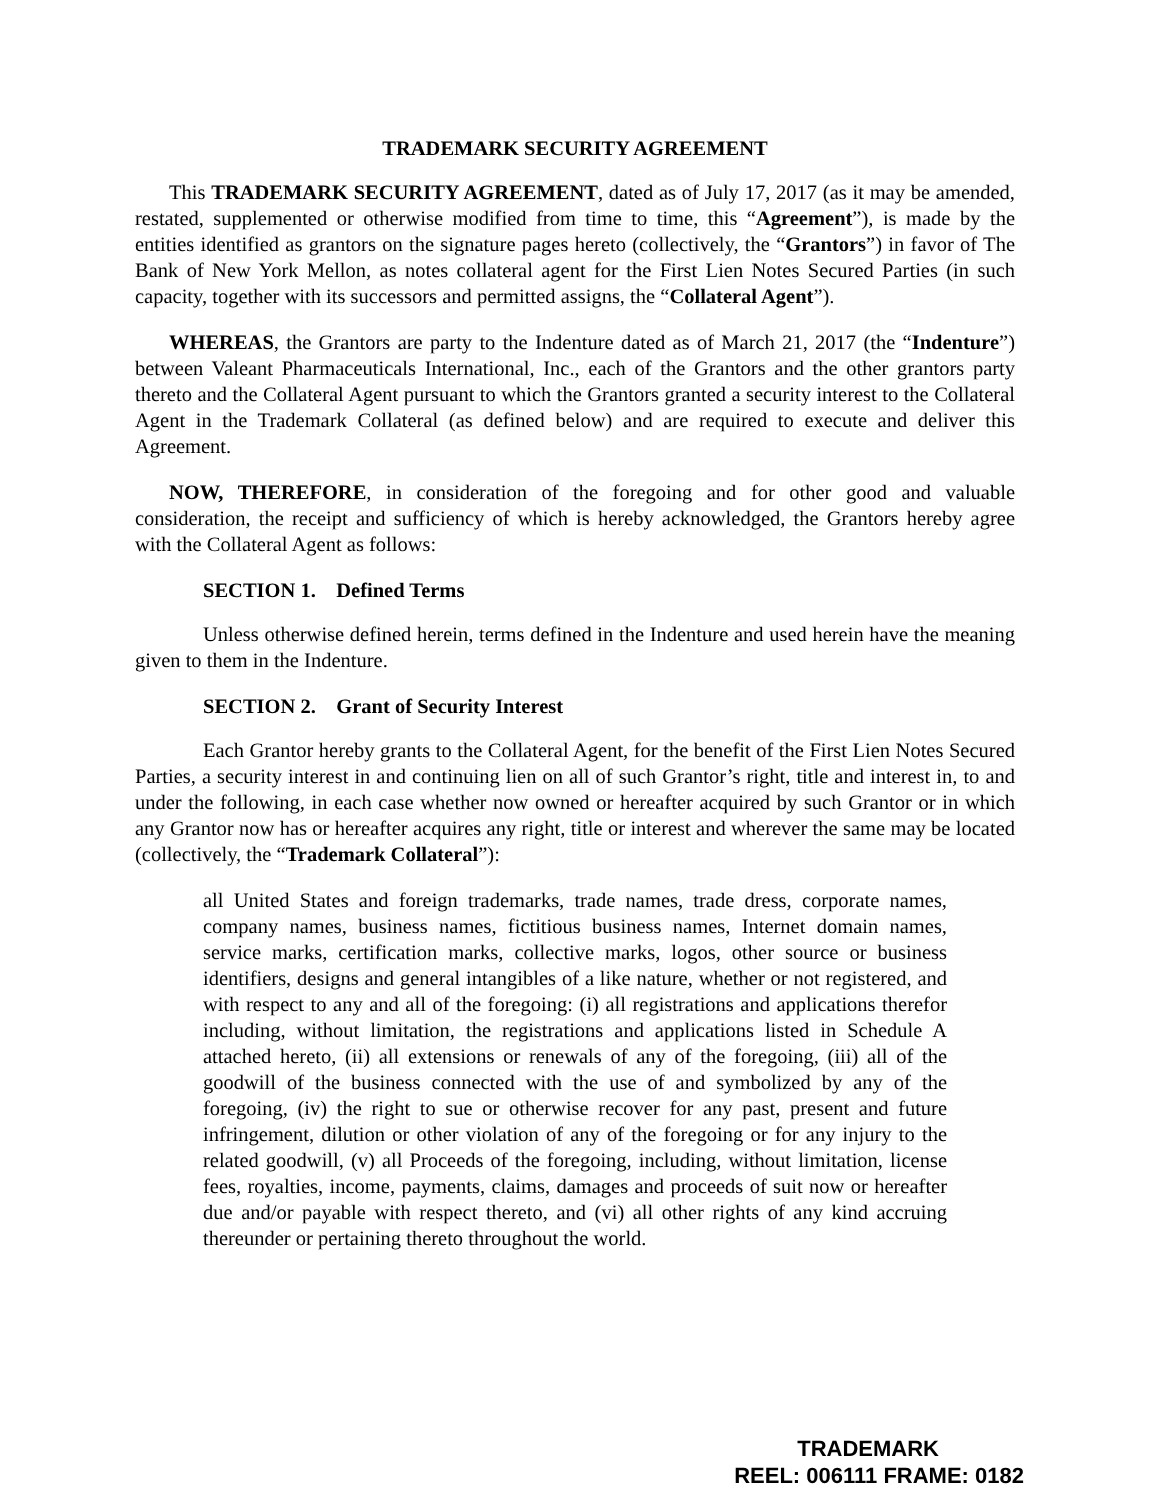TRADEMARK SECURITY AGREEMENT
This TRADEMARK SECURITY AGREEMENT, dated as of July 17, 2017 (as it may be amended, restated, supplemented or otherwise modified from time to time, this “Agreement”), is made by the entities identified as grantors on the signature pages hereto (collectively, the “Grantors”) in favor of The Bank of New York Mellon, as notes collateral agent for the First Lien Notes Secured Parties (in such capacity, together with its successors and permitted assigns, the “Collateral Agent”).
WHEREAS, the Grantors are party to the Indenture dated as of March 21, 2017 (the “Indenture”) between Valeant Pharmaceuticals International, Inc., each of the Grantors and the other grantors party thereto and the Collateral Agent pursuant to which the Grantors granted a security interest to the Collateral Agent in the Trademark Collateral (as defined below) and are required to execute and deliver this Agreement.
NOW, THEREFORE, in consideration of the foregoing and for other good and valuable consideration, the receipt and sufficiency of which is hereby acknowledged, the Grantors hereby agree with the Collateral Agent as follows:
SECTION 1. Defined Terms
Unless otherwise defined herein, terms defined in the Indenture and used herein have the meaning given to them in the Indenture.
SECTION 2. Grant of Security Interest
Each Grantor hereby grants to the Collateral Agent, for the benefit of the First Lien Notes Secured Parties, a security interest in and continuing lien on all of such Grantor’s right, title and interest in, to and under the following, in each case whether now owned or hereafter acquired by such Grantor or in which any Grantor now has or hereafter acquires any right, title or interest and wherever the same may be located (collectively, the “Trademark Collateral”):
all United States and foreign trademarks, trade names, trade dress, corporate names, company names, business names, fictitious business names, Internet domain names, service marks, certification marks, collective marks, logos, other source or business identifiers, designs and general intangibles of a like nature, whether or not registered, and with respect to any and all of the foregoing: (i) all registrations and applications therefor including, without limitation, the registrations and applications listed in Schedule A attached hereto, (ii) all extensions or renewals of any of the foregoing, (iii) all of the goodwill of the business connected with the use of and symbolized by any of the foregoing, (iv) the right to sue or otherwise recover for any past, present and future infringement, dilution or other violation of any of the foregoing or for any injury to the related goodwill, (v) all Proceeds of the foregoing, including, without limitation, license fees, royalties, income, payments, claims, damages and proceeds of suit now or hereafter due and/or payable with respect thereto, and (vi) all other rights of any kind accruing thereunder or pertaining thereto throughout the world.
TRADEMARK
REEL: 006111 FRAME: 0182